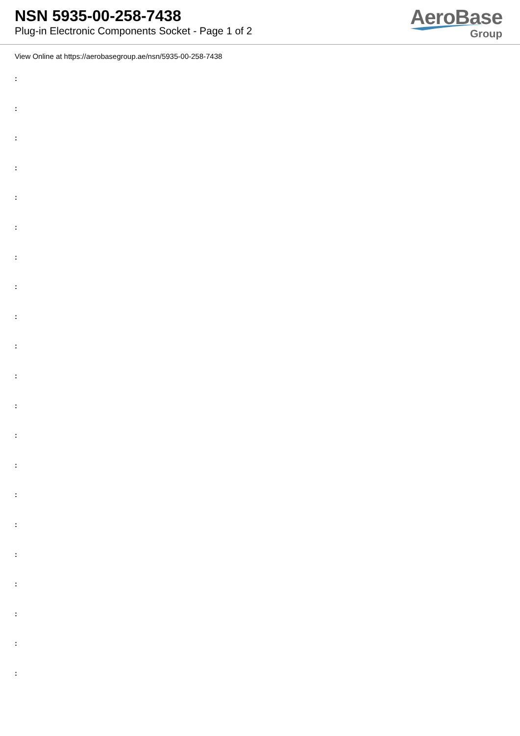NSN 5935-00-258-7438
Plug-in Electronic Components Socket - Page 1 of 2
AeroBase
Group
View Online at https://aerobasegroup.ae/nsn/5935-00-258-7438
:
:
:
:
:
:
:
:
:
:
:
:
:
:
:
:
:
:
:
:
: